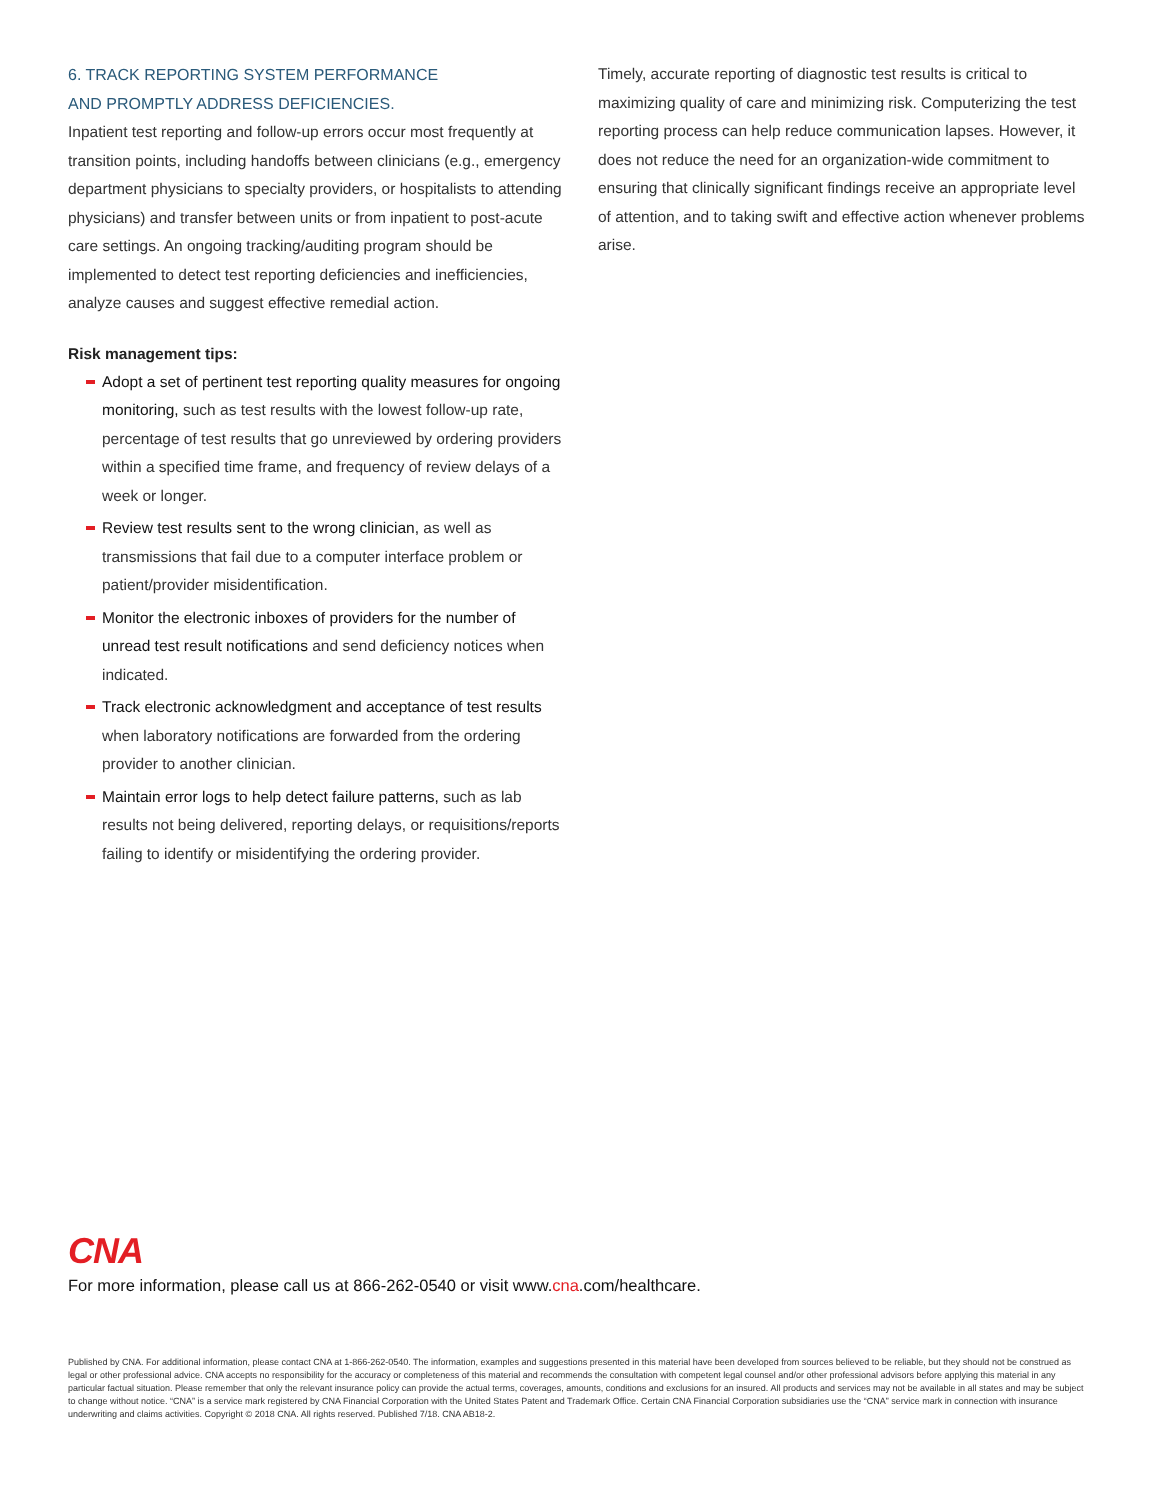6. TRACK REPORTING SYSTEM PERFORMANCE
AND PROMPTLY ADDRESS DEFICIENCIES.
Inpatient test reporting and follow-up errors occur most frequently at transition points, including handoffs between clinicians (e.g., emergency department physicians to specialty providers, or hospitalists to attending physicians) and transfer between units or from inpatient to post-acute care settings. An ongoing tracking/auditing program should be implemented to detect test reporting deficiencies and inefficiencies, analyze causes and suggest effective remedial action.
Risk management tips:
Adopt a set of pertinent test reporting quality measures for ongoing monitoring, such as test results with the lowest follow-up rate, percentage of test results that go unreviewed by ordering providers within a specified time frame, and frequency of review delays of a week or longer.
Review test results sent to the wrong clinician, as well as transmissions that fail due to a computer interface problem or patient/provider misidentification.
Monitor the electronic inboxes of providers for the number of unread test result notifications and send deficiency notices when indicated.
Track electronic acknowledgment and acceptance of test results when laboratory notifications are forwarded from the ordering provider to another clinician.
Maintain error logs to help detect failure patterns, such as lab results not being delivered, reporting delays, or requisitions/reports failing to identify or misidentifying the ordering provider.
Timely, accurate reporting of diagnostic test results is critical to maximizing quality of care and minimizing risk. Computerizing the test reporting process can help reduce communication lapses. However, it does not reduce the need for an organization-wide commitment to ensuring that clinically significant findings receive an appropriate level of attention, and to taking swift and effective action whenever problems arise.
CNA
For more information, please call us at 866-262-0540 or visit www.cna.com/healthcare.
Published by CNA. For additional information, please contact CNA at 1-866-262-0540. The information, examples and suggestions presented in this material have been developed from sources believed to be reliable, but they should not be construed as legal or other professional advice. CNA accepts no responsibility for the accuracy or completeness of this material and recommends the consultation with competent legal counsel and/or other professional advisors before applying this material in any particular factual situation. Please remember that only the relevant insurance policy can provide the actual terms, coverages, amounts, conditions and exclusions for an insured. All products and services may not be available in all states and may be subject to change without notice. “CNA” is a service mark registered by CNA Financial Corporation with the United States Patent and Trademark Office. Certain CNA Financial Corporation subsidiaries use the “CNA” service mark in connection with insurance underwriting and claims activities. Copyright © 2018 CNA. All rights reserved. Published 7/18. CNA AB18-2.